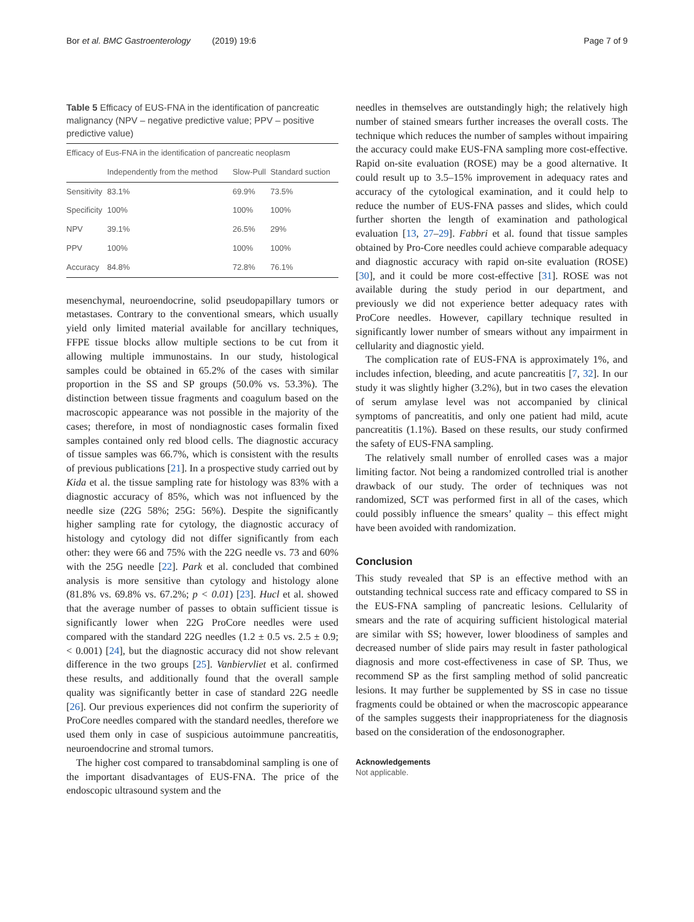Bor et al. BMC Gastroenterology (2019) 19:6 Page 7 of 9
Table 5 Efficacy of EUS-FNA in the identification of pancreatic malignancy (NPV – negative predictive value; PPV – positive predictive value)
| Efficacy of Eus-FNA in the identification of pancreatic neoplasm | | | |
| --- | --- | --- | --- |
| | Independently from the method | Slow-Pull | Standard suction |
| Sensitivity | 83.1% | 69.9% | 73.5% |
| Specificity | 100% | 100% | 100% |
| NPV | 39.1% | 26.5% | 29% |
| PPV | 100% | 100% | 100% |
| Accuracy | 84.8% | 72.8% | 76.1% |
mesenchymal, neuroendocrine, solid pseudopapillary tumors or metastases. Contrary to the conventional smears, which usually yield only limited material available for ancillary techniques, FFPE tissue blocks allow multiple sections to be cut from it allowing multiple immunostains. In our study, histological samples could be obtained in 65.2% of the cases with similar proportion in the SS and SP groups (50.0% vs. 53.3%). The distinction between tissue fragments and coagulum based on the macroscopic appearance was not possible in the majority of the cases; therefore, in most of nondiagnostic cases formalin fixed samples contained only red blood cells. The diagnostic accuracy of tissue samples was 66.7%, which is consistent with the results of previous publications [21]. In a prospective study carried out by Kida et al. the tissue sampling rate for histology was 83% with a diagnostic accuracy of 85%, which was not influenced by the needle size (22G 58%; 25G: 56%). Despite the significantly higher sampling rate for cytology, the diagnostic accuracy of histology and cytology did not differ significantly from each other: they were 66 and 75% with the 22G needle vs. 73 and 60% with the 25G needle [22]. Park et al. concluded that combined analysis is more sensitive than cytology and histology alone (81.8% vs. 69.8% vs. 67.2%; p < 0.01) [23]. Hucl et al. showed that the average number of passes to obtain sufficient tissue is significantly lower when 22G ProCore needles were used compared with the standard 22G needles (1.2 ± 0.5 vs. 2.5 ± 0.9; < 0.001) [24], but the diagnostic accuracy did not show relevant difference in the two groups [25]. Vanbiervliet et al. confirmed these results, and additionally found that the overall sample quality was significantly better in case of standard 22G needle [26]. Our previous experiences did not confirm the superiority of ProCore needles compared with the standard needles, therefore we used them only in case of suspicious autoimmune pancreatitis, neuroendocrine and stromal tumors.
The higher cost compared to transabdominal sampling is one of the important disadvantages of EUS-FNA. The price of the endoscopic ultrasound system and the
needles in themselves are outstandingly high; the relatively high number of stained smears further increases the overall costs. The technique which reduces the number of samples without impairing the accuracy could make EUS-FNA sampling more cost-effective. Rapid on-site evaluation (ROSE) may be a good alternative. It could result up to 3.5–15% improvement in adequacy rates and accuracy of the cytological examination, and it could help to reduce the number of EUS-FNA passes and slides, which could further shorten the length of examination and pathological evaluation [13, 27–29]. Fabbri et al. found that tissue samples obtained by Pro-Core needles could achieve comparable adequacy and diagnostic accuracy with rapid on-site evaluation (ROSE) [30], and it could be more cost-effective [31]. ROSE was not available during the study period in our department, and previously we did not experience better adequacy rates with ProCore needles. However, capillary technique resulted in significantly lower number of smears without any impairment in cellularity and diagnostic yield.
The complication rate of EUS-FNA is approximately 1%, and includes infection, bleeding, and acute pancreatitis [7, 32]. In our study it was slightly higher (3.2%), but in two cases the elevation of serum amylase level was not accompanied by clinical symptoms of pancreatitis, and only one patient had mild, acute pancreatitis (1.1%). Based on these results, our study confirmed the safety of EUS-FNA sampling.
The relatively small number of enrolled cases was a major limiting factor. Not being a randomized controlled trial is another drawback of our study. The order of techniques was not randomized, SCT was performed first in all of the cases, which could possibly influence the smears’ quality – this effect might have been avoided with randomization.
Conclusion
This study revealed that SP is an effective method with an outstanding technical success rate and efficacy compared to SS in the EUS-FNA sampling of pancreatic lesions. Cellularity of smears and the rate of acquiring sufficient histological material are similar with SS; however, lower bloodiness of samples and decreased number of slide pairs may result in faster pathological diagnosis and more cost-effectiveness in case of SP. Thus, we recommend SP as the first sampling method of solid pancreatic lesions. It may further be supplemented by SS in case no tissue fragments could be obtained or when the macroscopic appearance of the samples suggests their inappropriateness for the diagnosis based on the consideration of the endosonographer.
Acknowledgements
Not applicable.